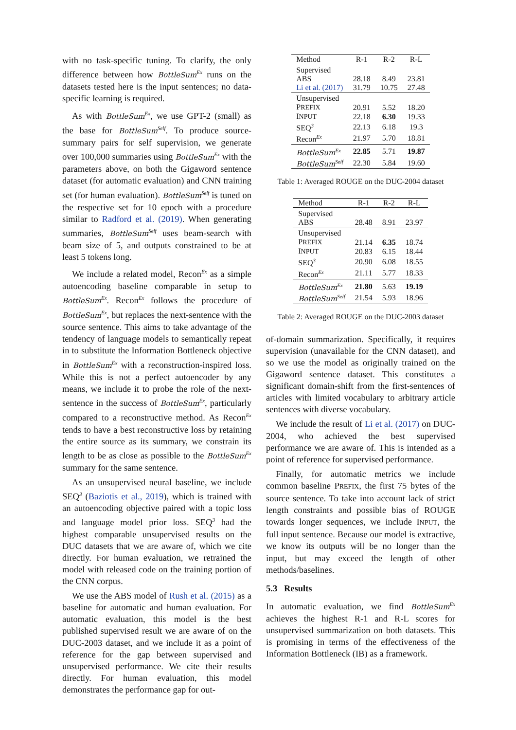with no task-specific tuning. To clarify, the only difference between how BottleSum<sup>Ex</sup> runs on the datasets tested here is the input sentences; no data-specific learning is required.
As with BottleSum<sup>Ex</sup>, we use GPT-2 (small) as the base for BottleSum<sup>Self</sup>. To produce source-summary pairs for self supervision, we generate over 100,000 summaries using BottleSum<sup>Ex</sup> with the parameters above, on both the Gigaword sentence dataset (for automatic evaluation) and CNN training set (for human evaluation). BottleSum<sup>Self</sup> is tuned on the respective set for 10 epoch with a procedure similar to Radford et al. (2019). When generating summaries, BottleSum<sup>Self</sup> uses beam-search with beam size of 5, and outputs constrained to be at least 5 tokens long.
We include a related model, Recon<sup>Ex</sup> as a simple autoencoding baseline comparable in setup to BottleSum<sup>Ex</sup>. Recon<sup>Ex</sup> follows the procedure of BottleSum<sup>Ex</sup>, but replaces the next-sentence with the source sentence. This aims to take advantage of the tendency of language models to semantically repeat in to substitute the Information Bottleneck objective in BottleSum<sup>Ex</sup> with a reconstruction-inspired loss. While this is not a perfect autoencoder by any means, we include it to probe the role of the next-sentence in the success of BottleSum<sup>Ex</sup>, particularly compared to a reconstructive method. As Recon<sup>Ex</sup> tends to have a best reconstructive loss by retaining the entire source as its summary, we constrain its length to be as close as possible to the BottleSum<sup>Ex</sup> summary for the same sentence.
As an unsupervised neural baseline, we include SEQ<sup>3</sup> (Baziotis et al., 2019), which is trained with an autoencoding objective paired with a topic loss and language model prior loss. SEQ<sup>3</sup> had the highest comparable unsupervised results on the DUC datasets that we are aware of, which we cite directly. For human evaluation, we retrained the model with released code on the training portion of the CNN corpus.
We use the ABS model of Rush et al. (2015) as a baseline for automatic and human evaluation. For automatic evaluation, this model is the best published supervised result we are aware of on the DUC-2003 dataset, and we include it as a point of reference for the gap between supervised and unsupervised performance. We cite their results directly. For human evaluation, this model demonstrates the performance gap for out-
| Method | R-1 | R-2 | R-L |
| --- | --- | --- | --- |
| Supervised | | | |
| ABS | 28.18 | 8.49 | 23.81 |
| Li et al. (2017) | 31.79 | 10.75 | 27.48 |
| Unsupervised | | | |
| P REFIX | 20.91 | 5.52 | 18.20 |
| I NPUT | 22.18 | 6.30 | 19.33 |
| SEQ<sup>3</sup> | 22.13 | 6.18 | 19.3 |
| Recon<sup>Ex</sup> | 21.97 | 5.70 | 18.81 |
| BottleSum<sup>Ex</sup> | 22.85 | 5.71 | 19.87 |
| BottleSum<sup>Self</sup> | 22.30 | 5.84 | 19.60 |
Table 1: Averaged ROUGE on the DUC-2004 dataset
| Method | R-1 | R-2 | R-L |
| --- | --- | --- | --- |
| Supervised | | | |
| ABS | 28.48 | 8.91 | 23.97 |
| Unsupervised | | | |
| P REFIX | 21.14 | 6.35 | 18.74 |
| I NPUT | 20.83 | 6.15 | 18.44 |
| SEQ<sup>3</sup> | 20.90 | 6.08 | 18.55 |
| Recon<sup>Ex</sup> | 21.11 | 5.77 | 18.33 |
| BottleSum<sup>Ex</sup> | 21.80 | 5.63 | 19.19 |
| BottleSum<sup>Self</sup> | 21.54 | 5.93 | 18.96 |
Table 2: Averaged ROUGE on the DUC-2003 dataset
of-domain summarization. Specifically, it requires supervision (unavailable for the CNN dataset), and so we use the model as originally trained on the Gigaword sentence dataset. This constitutes a significant domain-shift from the first-sentences of articles with limited vocabulary to arbitrary article sentences with diverse vocabulary.
We include the result of Li et al. (2017) on DUC-2004, who achieved the best supervised performance we are aware of. This is intended as a point of reference for supervised performance.
Finally, for automatic metrics we include common baseline PREFIX, the first 75 bytes of the source sentence. To take into account lack of strict length constraints and possible bias of ROUGE towards longer sequences, we include INPUT, the full input sentence. Because our model is extractive, we know its outputs will be no longer than the input, but may exceed the length of other methods/baselines.
5.3 Results
In automatic evaluation, we find BottleSum<sup>Ex</sup> achieves the highest R-1 and R-L scores for unsupervised summarization on both datasets. This is promising in terms of the effectiveness of the Information Bottleneck (IB) as a framework.